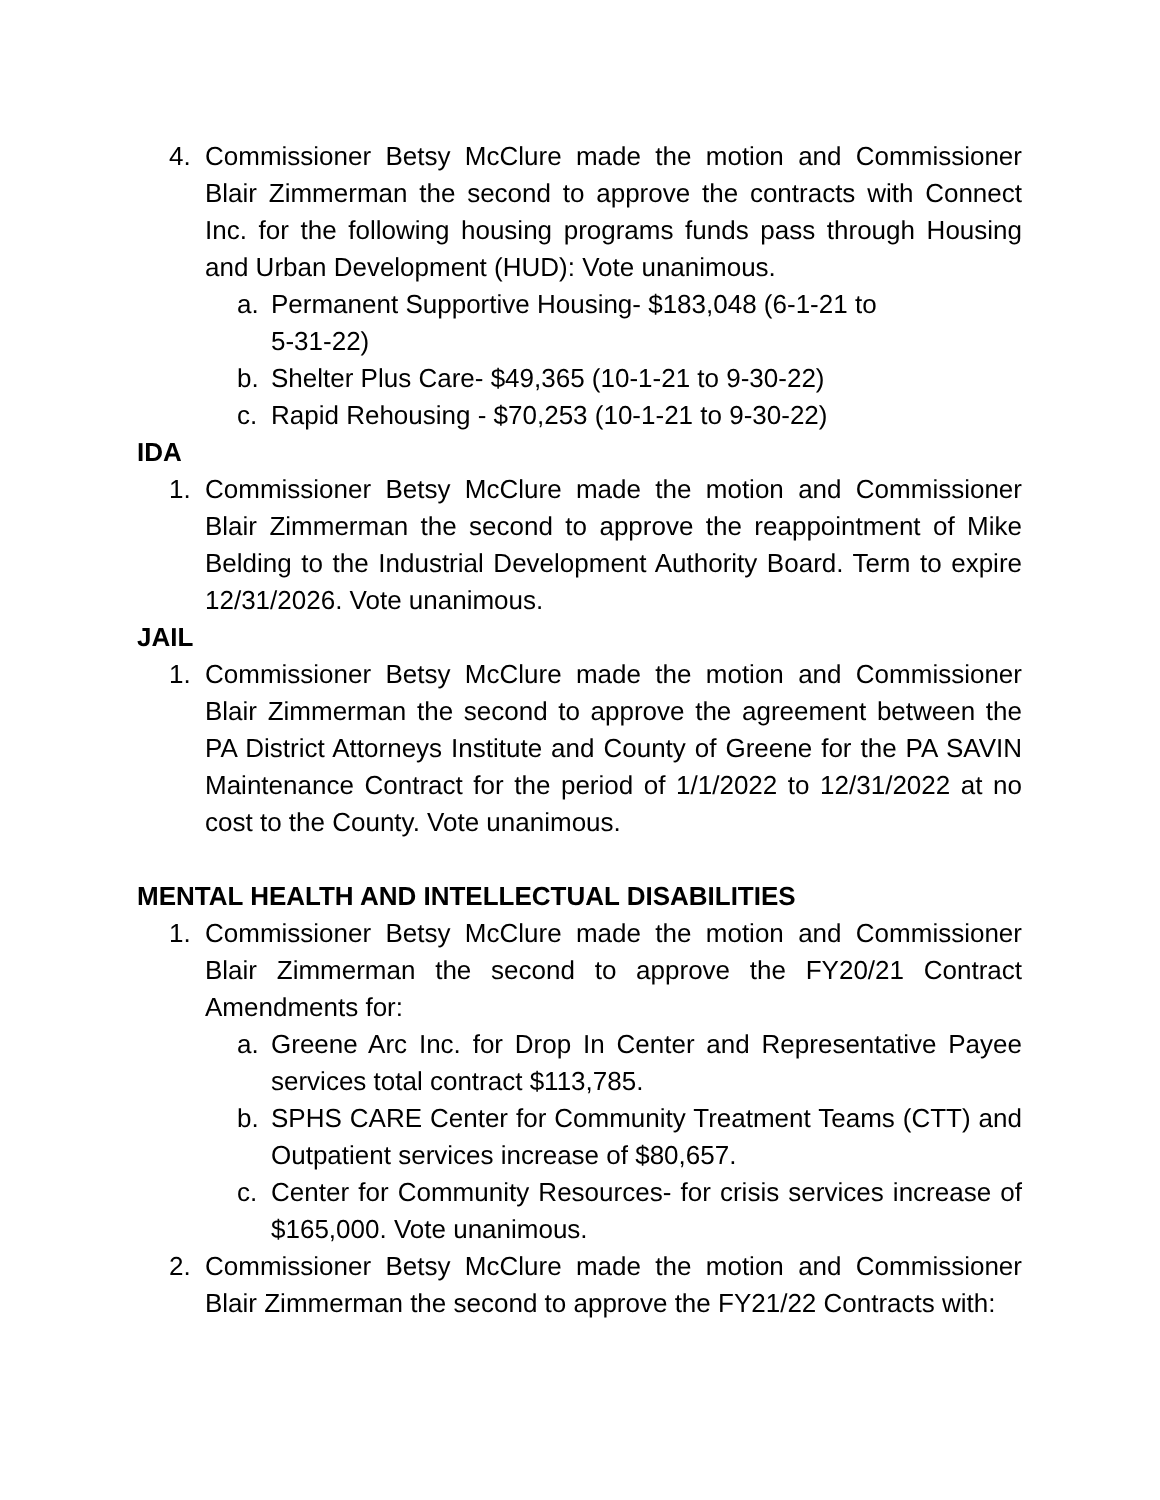4. Commissioner Betsy McClure made the motion and Commissioner Blair Zimmerman the second to approve the contracts with Connect Inc. for the following housing programs funds pass through Housing and Urban Development (HUD): Vote unanimous.
a. Permanent Supportive Housing- $183,048 (6-1-21 to
5-31-22)
b. Shelter Plus Care- $49,365 (10-1-21 to 9-30-22)
c. Rapid Rehousing - $70,253 (10-1-21 to 9-30-22)
IDA
1. Commissioner Betsy McClure made the motion and Commissioner Blair Zimmerman the second to approve the reappointment of Mike Belding to the Industrial Development Authority Board. Term to expire 12/31/2026. Vote unanimous.
JAIL
1. Commissioner Betsy McClure made the motion and Commissioner Blair Zimmerman the second to approve the agreement between the PA District Attorneys Institute and County of Greene for the PA SAVIN Maintenance Contract for the period of 1/1/2022 to 12/31/2022 at no cost to the County. Vote unanimous.
MENTAL HEALTH AND INTELLECTUAL DISABILITIES
1. Commissioner Betsy McClure made the motion and Commissioner Blair Zimmerman the second to approve the FY20/21 Contract Amendments for:
a. Greene Arc Inc. for Drop In Center and Representative Payee services total contract $113,785.
b. SPHS CARE Center for Community Treatment Teams (CTT) and Outpatient services increase of $80,657.
c. Center for Community Resources- for crisis services increase of $165,000. Vote unanimous.
2. Commissioner Betsy McClure made the motion and Commissioner Blair Zimmerman the second to approve the FY21/22 Contracts with: